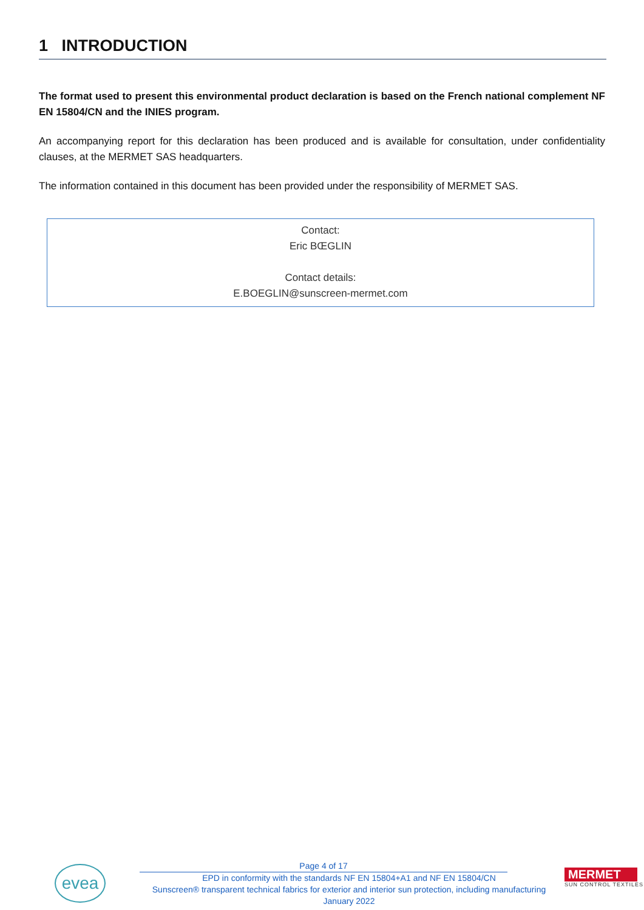1 INTRODUCTION
The format used to present this environmental product declaration is based on the French national complement NF EN 15804/CN and the INIES program.
An accompanying report for this declaration has been produced and is available for consultation, under confidentiality clauses, at the MERMET SAS headquarters.
The information contained in this document has been provided under the responsibility of MERMET SAS.
Contact:
Eric BŒGLIN
Contact details:
E.BOEGLIN@sunscreen-mermet.com
evea
Page 4 of 17
EPD in conformity with the standards NF EN 15804+A1 and NF EN 15804/CN
Sunscreen® transparent technical fabrics for exterior and interior sun protection, including manufacturing
January 2022
MERMET
SUN CONTROL TEXTILES